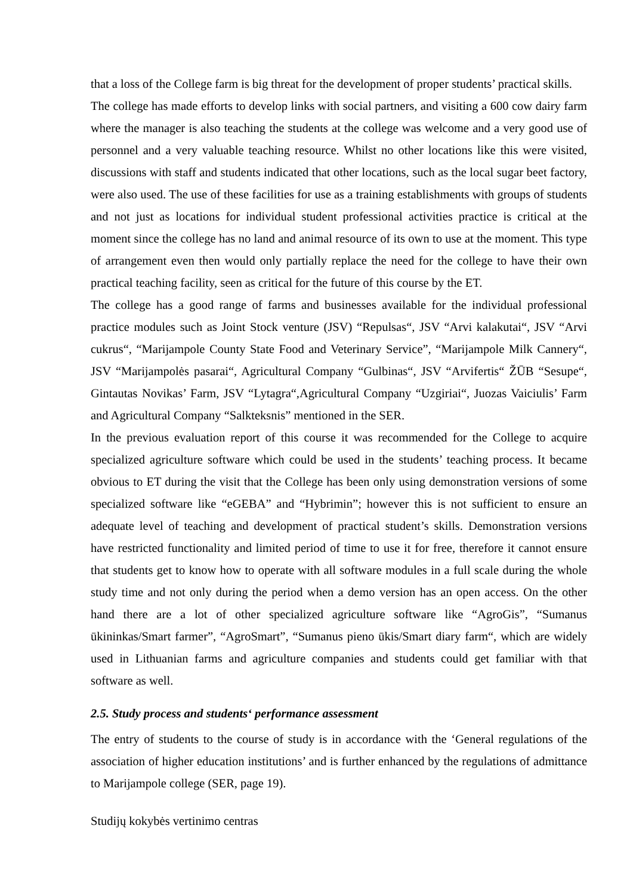that a loss of the College farm is big threat for the development of proper students’ practical skills.
The college has made efforts to develop links with social partners, and visiting a 600 cow dairy farm where the manager is also teaching the students at the college was welcome and a very good use of personnel and a very valuable teaching resource. Whilst no other locations like this were visited, discussions with staff and students indicated that other locations, such as the local sugar beet factory, were also used. The use of these facilities for use as a training establishments with groups of students and not just as locations for individual student professional activities practice is critical at the moment since the college has no land and animal resource of its own to use at the moment. This type of arrangement even then would only partially replace the need for the college to have their own practical teaching facility, seen as critical for the future of this course by the ET.
The college has a good range of farms and businesses available for the individual professional practice modules such as Joint Stock venture (JSV) “Repulsas“, JSV “Arvi kalakutai“, JSV “Arvi cukrus“, “Marijampole County State Food and Veterinary Service”, “Marijampole Milk Cannery“, JSV “Marijampolės pasarai“, Agricultural Company “Gulbinas“, JSV “Arvifertis“ ŽŪB “Sesupe“, Gintautas Novikas’ Farm, JSV “Lytagra“,Agricultural Company “Uzgiriai“, Juozas Vaiciulis’ Farm and Agricultural Company “Salkteksnis” mentioned in the SER.
In the previous evaluation report of this course it was recommended for the College to acquire specialized agriculture software which could be used in the students’ teaching process. It became obvious to ET during the visit that the College has been only using demonstration versions of some specialized software like “eGEBA” and “Hybrimin”; however this is not sufficient to ensure an adequate level of teaching and development of practical student’s skills. Demonstration versions have restricted functionality and limited period of time to use it for free, therefore it cannot ensure that students get to know how to operate with all software modules in a full scale during the whole study time and not only during the period when a demo version has an open access. On the other hand there are a lot of other specialized agriculture software like “AgroGis”, “Sumanus ūkininkas/Smart farmer”, “AgroSmart”, “Sumanus pieno ūkis/Smart diary farm“, which are widely used in Lithuanian farms and agriculture companies and students could get familiar with that software as well.
2.5. Study process and students‘ performance assessment
The entry of students to the course of study is in accordance with the ‘General regulations of the association of higher education institutions’ and is further enhanced by the regulations of admittance to Marijampole college (SER, page 19).
Studijų kokybės vertinimo centras